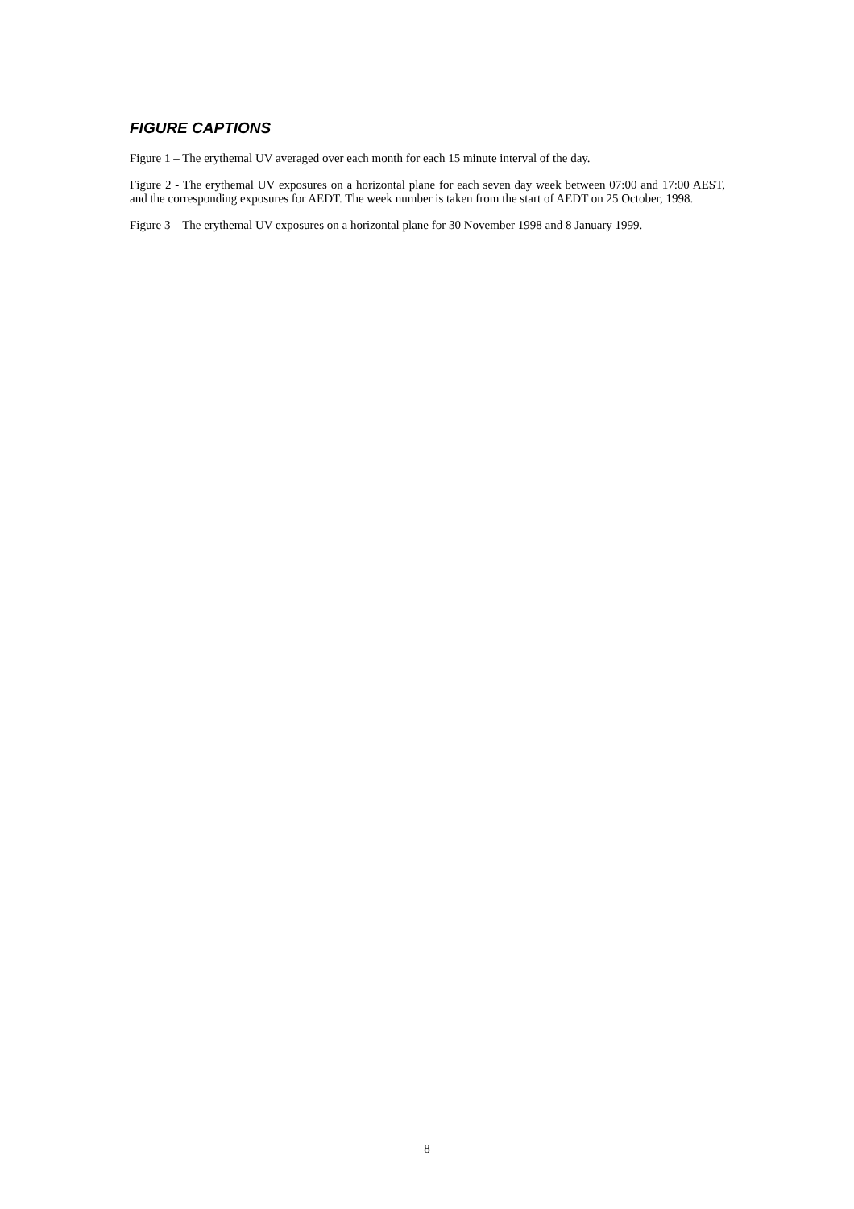FIGURE CAPTIONS
Figure 1 – The erythemal UV averaged over each month for each 15 minute interval of the day.
Figure 2 - The erythemal UV exposures on a horizontal plane for each seven day week between 07:00 and 17:00 AEST, and the corresponding exposures for AEDT. The week number is taken from the start of AEDT on 25 October, 1998.
Figure 3 – The erythemal UV exposures on a horizontal plane for 30 November 1998 and 8 January 1999.
8